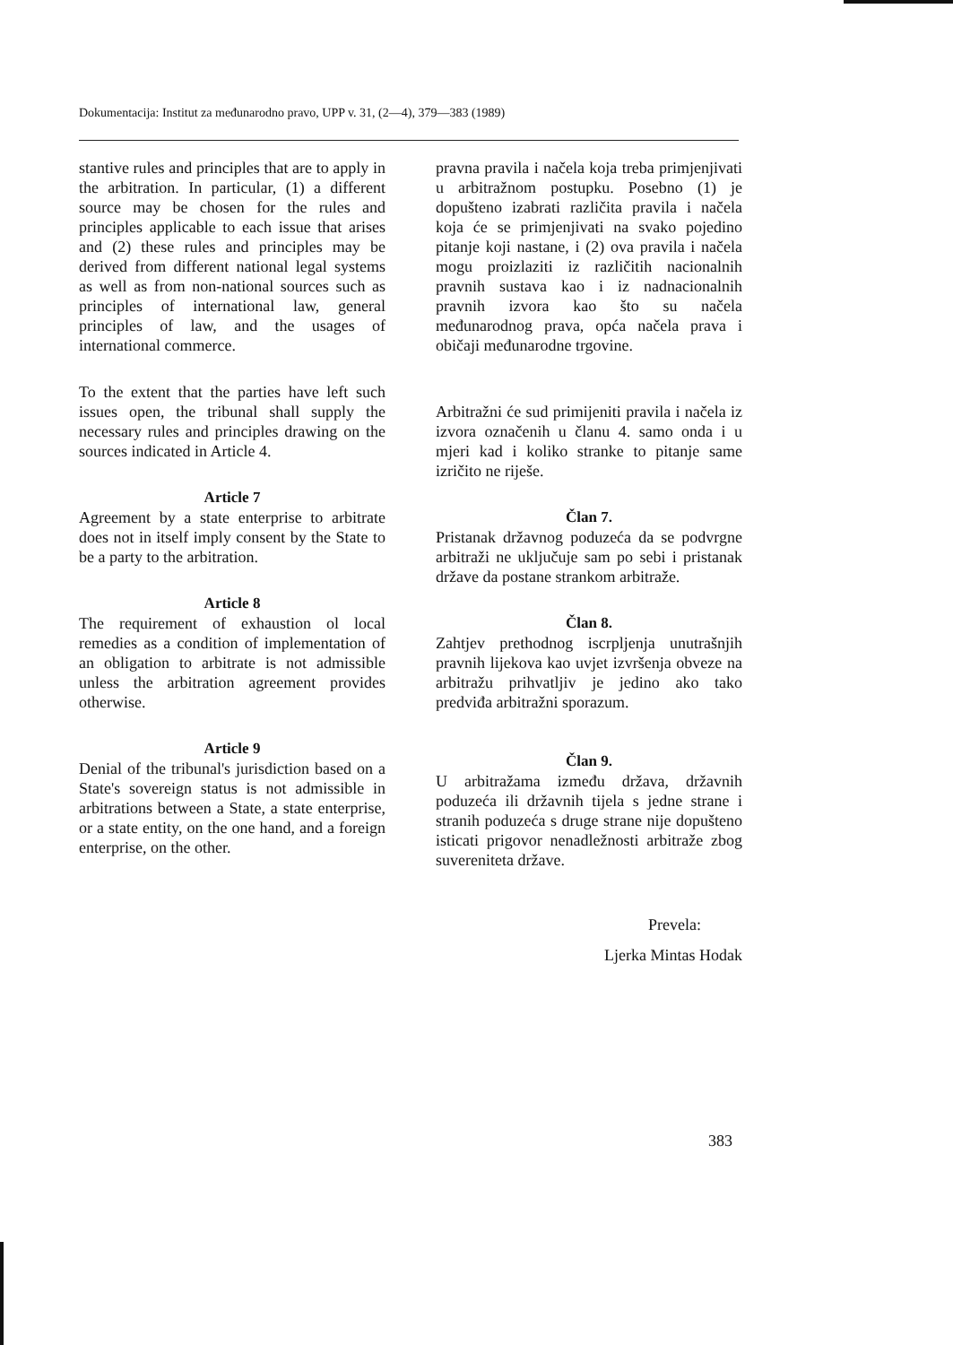Dokumentacija: Institut za međunarodno pravo, UPP v. 31, (2—4), 379—383 (1989)
stantive rules and principles that are to apply in the arbitration. In particular, (1) a different source may be chosen for the rules and principles applicable to each issue that arises and (2) these rules and principles may be derived from different national legal systems as well as from non-national sources such as principles of international law, general principles of law, and the usages of international commerce.
To the extent that the parties have left such issues open, the tribunal shall supply the necessary rules and principles drawing on the sources indicated in Article 4.
Article 7
Agreement by a state enterprise to arbitrate does not in itself imply consent by the State to be a party to the arbitration.
Article 8
The requirement of exhaustion ol local remedies as a condition of implementation of an obligation to arbitrate is not admissible unless the arbitration agreement provides otherwise.
Article 9
Denial of the tribunal's jurisdiction based on a State's sovereign status is not admissible in arbitrations between a State, a state enterprise, or a state entity, on the one hand, and a foreign enterprise, on the other.
pravna pravila i načela koja treba primjenjivati u arbitražnom postupku. Posebno (1) je dopušteno izabrati različita pravila i načela koja će se primjenjivati na svako pojedino pitanje koji nastane, i (2) ova pravila i načela mogu proizlaziti iz različitih nacionalnih pravnih sustava kao i iz nadnacionalnih pravnih izvora kao što su načela međunarodnog prava, opća načela prava i običaji međunarodne trgovine.
Arbitražni će sud primijeniti pravila i načela iz izvora označenih u članu 4. samo onda i u mjeri kad i koliko stranke to pitanje same izričito ne riješe.
Član 7.
Pristanak državnog poduzeća da se podvrgne arbitraži ne uključuje sam po sebi i pristanak države da postane strankom arbitraže.
Član 8.
Zahtjev prethodnog iscrpljenja unutrašnjih pravnih lijekova kao uvjet izvršenja obveze na arbitražu prihvatljiv je jedino ako tako predviđa arbitražni sporazum.
Član 9.
U arbitražama između država, državnih poduzeća ili državnih tijela s jedne strane i stranih poduzeća s druge strane nije dopušteno isticati prigovor nenadležnosti arbitraže zbog suvereniteta države.
Prevela:
Ljerka Mintas Hodak
383